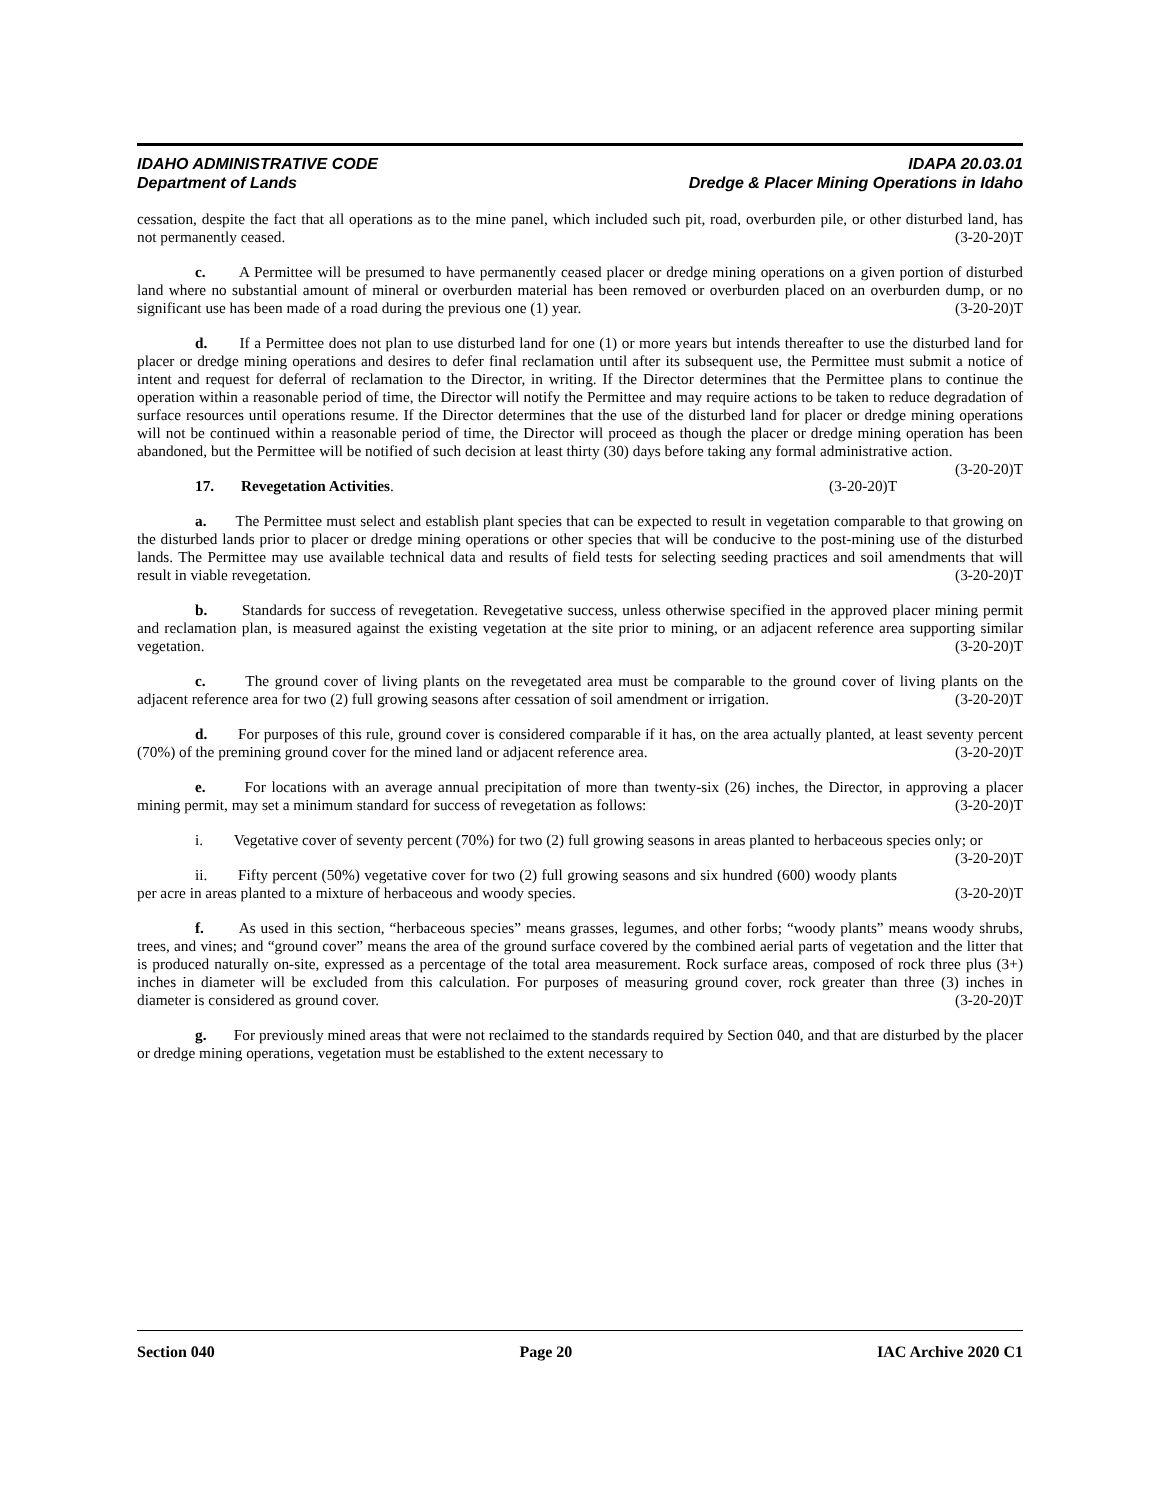IDAHO ADMINISTRATIVE CODE IDAPA 20.03.01
Department of Lands Dredge & Placer Mining Operations in Idaho
cessation, despite the fact that all operations as to the mine panel, which included such pit, road, overburden pile, or other disturbed land, has not permanently ceased. (3-20-20)T
c. A Permittee will be presumed to have permanently ceased placer or dredge mining operations on a given portion of disturbed land where no substantial amount of mineral or overburden material has been removed or overburden placed on an overburden dump, or no significant use has been made of a road during the previous one (1) year. (3-20-20)T
d. If a Permittee does not plan to use disturbed land for one (1) or more years but intends thereafter to use the disturbed land for placer or dredge mining operations and desires to defer final reclamation until after its subsequent use, the Permittee must submit a notice of intent and request for deferral of reclamation to the Director, in writing. If the Director determines that the Permittee plans to continue the operation within a reasonable period of time, the Director will notify the Permittee and may require actions to be taken to reduce degradation of surface resources until operations resume. If the Director determines that the use of the disturbed land for placer or dredge mining operations will not be continued within a reasonable period of time, the Director will proceed as though the placer or dredge mining operation has been abandoned, but the Permittee will be notified of such decision at least thirty (30) days before taking any formal administrative action. (3-20-20)T
17. Revegetation Activities. (3-20-20)T
a. The Permittee must select and establish plant species that can be expected to result in vegetation comparable to that growing on the disturbed lands prior to placer or dredge mining operations or other species that will be conducive to the post-mining use of the disturbed lands. The Permittee may use available technical data and results of field tests for selecting seeding practices and soil amendments that will result in viable revegetation. (3-20-20)T
b. Standards for success of revegetation. Revegetative success, unless otherwise specified in the approved placer mining permit and reclamation plan, is measured against the existing vegetation at the site prior to mining, or an adjacent reference area supporting similar vegetation. (3-20-20)T
c. The ground cover of living plants on the revegetated area must be comparable to the ground cover of living plants on the adjacent reference area for two (2) full growing seasons after cessation of soil amendment or irrigation. (3-20-20)T
d. For purposes of this rule, ground cover is considered comparable if it has, on the area actually planted, at least seventy percent (70%) of the premining ground cover for the mined land or adjacent reference area. (3-20-20)T
e. For locations with an average annual precipitation of more than twenty-six (26) inches, the Director, in approving a placer mining permit, may set a minimum standard for success of revegetation as follows: (3-20-20)T
i. Vegetative cover of seventy percent (70%) for two (2) full growing seasons in areas planted to herbaceous species only; or (3-20-20)T
ii. Fifty percent (50%) vegetative cover for two (2) full growing seasons and six hundred (600) woody plants per acre in areas planted to a mixture of herbaceous and woody species. (3-20-20)T
f. As used in this section, “herbaceous species” means grasses, legumes, and other forbs; “woody plants” means woody shrubs, trees, and vines; and “ground cover” means the area of the ground surface covered by the combined aerial parts of vegetation and the litter that is produced naturally on-site, expressed as a percentage of the total area measurement. Rock surface areas, composed of rock three plus (3+) inches in diameter will be excluded from this calculation. For purposes of measuring ground cover, rock greater than three (3) inches in diameter is considered as ground cover. (3-20-20)T
g. For previously mined areas that were not reclaimed to the standards required by Section 040, and that are disturbed by the placer or dredge mining operations, vegetation must be established to the extent necessary to
Section 040 Page 20 IAC Archive 2020 C1